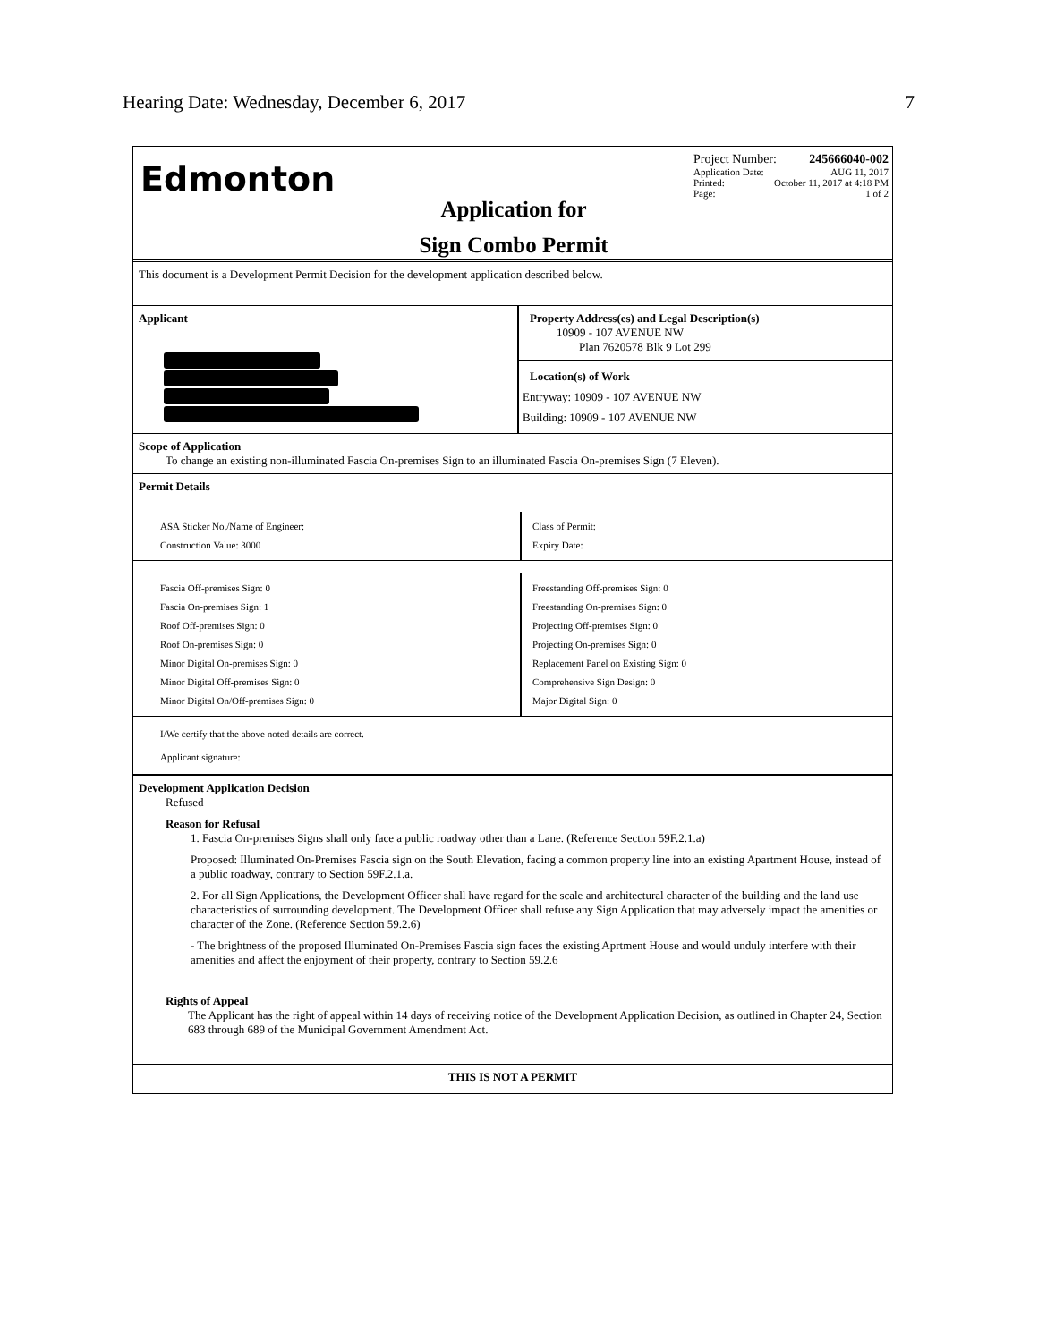Hearing Date: Wednesday, December 6, 2017 7
Edmonton
Application for
Sign Combo Permit
Project Number: 245666040-002
Application Date: AUG 11, 2017
Printed: October 11, 2017 at 4:18 PM
Page: 1 of 2
This document is a Development Permit Decision for the development application described below.
Applicant Property Address(es) and Legal Description(s)
10909 - 107 AVENUE NW
Plan 7620578 Blk 9 Lot 299
Location(s) of Work
Entryway: 10909 - 107 AVENUE NW
Building: 10909 - 107 AVENUE NW
Scope of Application
To change an existing non-illuminated Fascia On-premises Sign to an illuminated Fascia On-premises Sign (7 Eleven).
Permit Details
ASA Sticker No./Name of Engineer:
Construction Value: 3000
Class of Permit:
Expiry Date:
Fascia Off-premises Sign: 0
Fascia On-premises Sign: 1
Roof Off-premises Sign: 0
Roof On-premises Sign: 0
Minor Digital On-premises Sign: 0
Minor Digital Off-premises Sign: 0
Minor Digital On/Off-premises Sign: 0
Freestanding Off-premises Sign: 0
Freestanding On-premises Sign: 0
Projecting Off-premises Sign: 0
Projecting On-premises Sign: 0
Replacement Panel on Existing Sign: 0
Comprehensive Sign Design: 0
Major Digital Sign: 0
I/We certify that the above noted details are correct.
Applicant signature:
Development Application Decision
Refused
Reason for Refusal
1. Fascia On-premises Signs shall only face a public roadway other than a Lane. (Reference Section 59F.2.1.a)
Proposed: Illuminated On-Premises Fascia sign on the South Elevation, facing a common property line into an existing Apartment House, instead of a public roadway, contrary to Section 59F.2.1.a.
2. For all Sign Applications, the Development Officer shall have regard for the scale and architectural character of the building and the land use characteristics of surrounding development. The Development Officer shall refuse any Sign Application that may adversely impact the amenities or character of the Zone. (Reference Section 59.2.6)
- The brightness of the proposed Illuminated On-Premises Fascia sign faces the existing Aprtment House and would unduly interfere with their amenities and affect the enjoyment of their property, contrary to Section 59.2.6
Rights of Appeal
The Applicant has the right of appeal within 14 days of receiving notice of the Development Application Decision, as outlined in Chapter 24, Section 683 through 689 of the Municipal Government Amendment Act.
THIS IS NOT A PERMIT